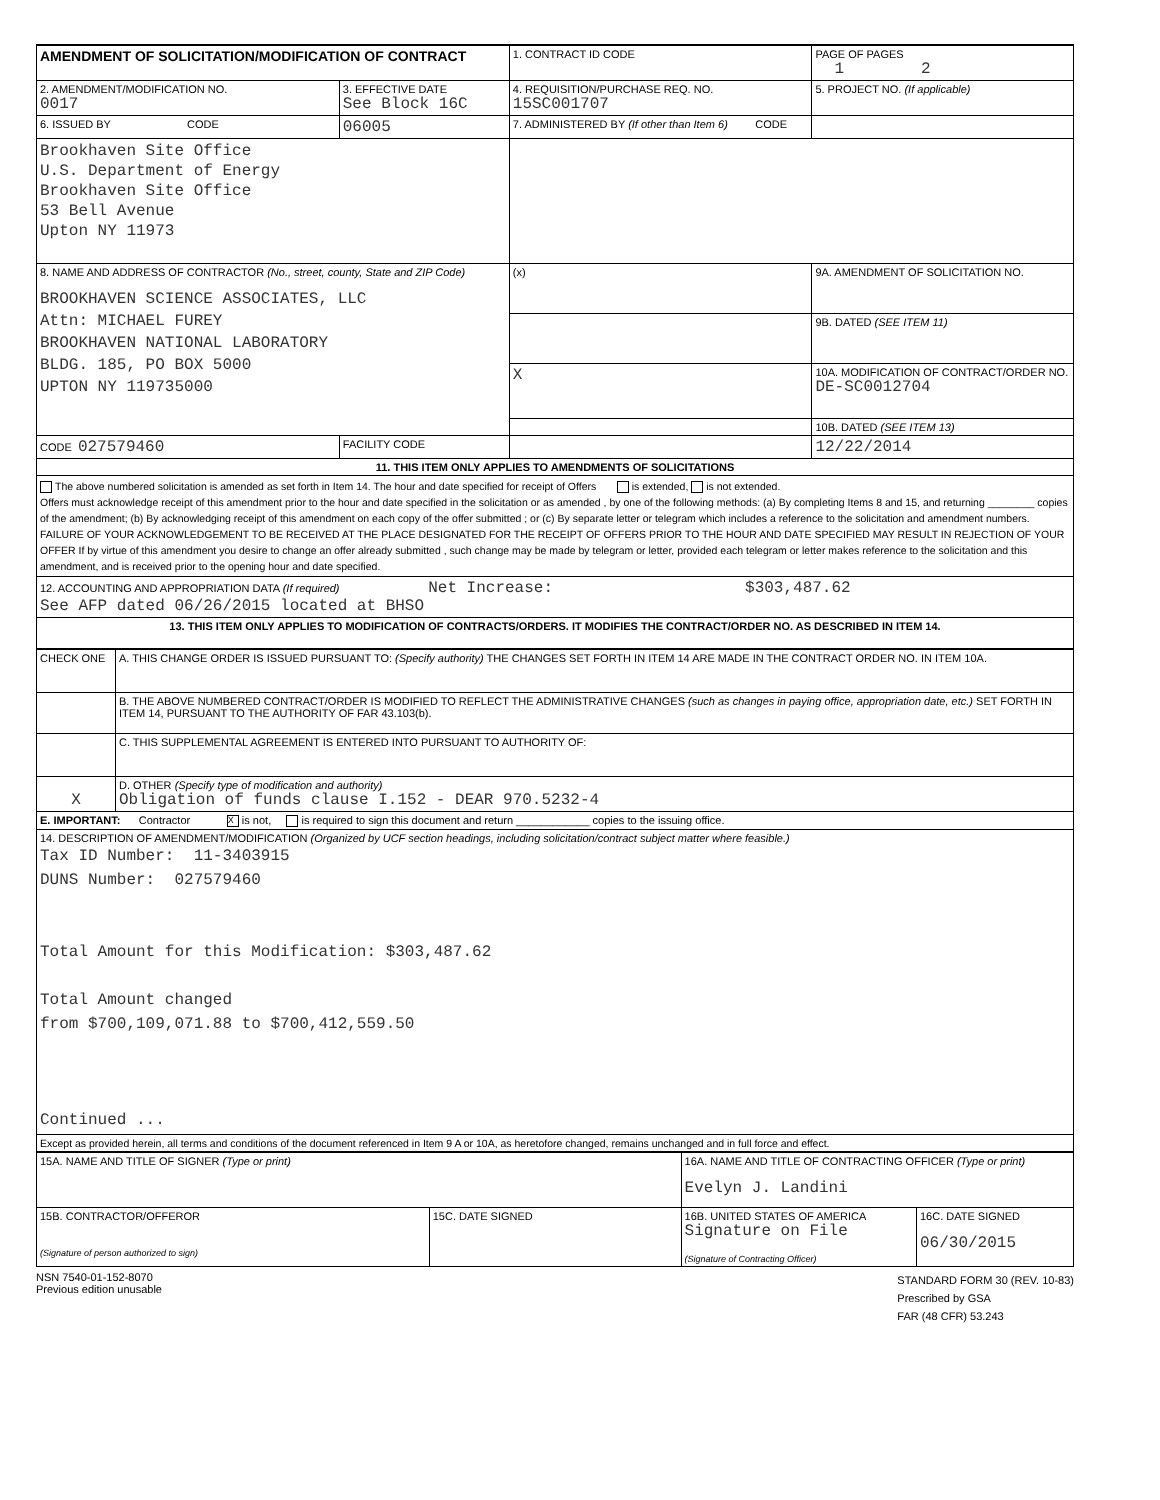| AMENDMENT OF SOLICITATION/MODIFICATION OF CONTRACT | | 1. CONTRACT ID CODE | | PAGE OF PAGES 1 2 | |
| 2. AMENDMENT/MODIFICATION NO. 0017 | 3. EFFECTIVE DATE See Block 16C | 4. REQUISITION/PURCHASE REQ. NO. 15SC001707 | | | 5. PROJECT NO. (If applicable) |
| 6. ISSUED BY CODE | 06005 | 7. ADMINISTERED BY (If other than Item 6) CODE | | | |
| Brookhaven Site Office U.S. Department of Energy Brookhaven Site Office 53 Bell Avenue Upton NY 11973 | | | | | |
| 8. NAME AND ADDRESS OF CONTRACTOR (No., street, county, State and ZIP Code) BROOKHAVEN SCIENCE ASSOCIATES, LLC Attn: MICHAEL FUREY BROOKHAVEN NATIONAL LABORATORY BLDG. 185, PO BOX 5000 UPTON NY 119735000 | | (x) | 9A. AMENDMENT OF SOLICITATION NO. | | |
| | | | 9B. DATED (SEE ITEM 11) | | |
| | | X | 10A. MODIFICATION OF CONTRACT/ORDER NO. DE-SC0012704 | | |
| | | | 10B. DATED (SEE ITEM 13) | | |
| CODE 027579460 | FACILITY CODE | | 12/22/2014 | | |
| 11. THIS ITEM ONLY APPLIES TO AMENDMENTS OF SOLICITATIONS | | | | | |
| The above numbered solicitation is amended as set forth in Item 14. The hour and date specified for receipt of Offers is extended, is not extended. Offers must acknowledge receipt of this amendment prior to the hour and date specified in the solicitation or as amended , by one of the following methods: (a) By completing Items 8 and 15, and returning ________ copies of the amendment; (b) By acknowledging receipt of this amendment on each copy of the offer submitted ; or (c) By separate letter or telegram which includes a reference to the solicitation and amendment numbers. FAILURE OF YOUR ACKNOWLEDGEMENT TO BE RECEIVED AT THE PLACE DESIGNATED FOR THE RECEIPT OF OFFERS PRIOR TO THE HOUR AND DATE SPECIFIED MAY RESULT IN REJECTION OF YOUR OFFER If by virtue of this amendment you desire to change an offer already submitted , such change may be made by telegram or letter, provided each telegram or letter makes reference to the solicitation and this amendment, and is received prior to the opening hour and date specified. | | | | | |
| 12. ACCOUNTING AND APPROPRIATION DATA (If required) Net Increase: $303,487.62 See AFP dated 06/26/2015 located at BHSO | | | | | |
| 13. THIS ITEM ONLY APPLIES TO MODIFICATION OF CONTRACTS/ORDERS. IT MODIFIES THE CONTRACT/ORDER NO. AS DESCRIBED IN ITEM 14. | | | | | |
| CHECK ONE | A. THIS CHANGE ORDER IS ISSUED PURSUANT TO: (Specify authority) THE CHANGES SET FORTH IN ITEM 14 ARE MADE IN THE CONTRACT ORDER NO. IN ITEM 10A. |
| | B. THE ABOVE NUMBERED CONTRACT/ORDER IS MODIFIED TO REFLECT THE ADMINISTRATIVE CHANGES (such as changes in paying office, appropriation date, etc.) SET FORTH IN ITEM 14, PURSUANT TO THE AUTHORITY OF FAR 43.103(b). |
| | C. THIS SUPPLEMENTAL AGREEMENT IS ENTERED INTO PURSUANT TO AUTHORITY OF: |
| X | D. OTHER (Specify type of modification and authority) Obligation of funds clause I.152 - DEAR 970.5232-4 |
| E. IMPORTANT: Contractor X is not, is required to sign this document and return ____________ copies to the issuing office. | |
| 14. DESCRIPTION OF AMENDMENT/MODIFICATION (Organized by UCF section headings, including solicitation/contract subject matter where feasible.) Tax ID Number: 11-3403915 DUNS Number: 027579460 Total Amount for this Modification: $303,487.62 Total Amount changed from $700,109,071.88 to $700,412,559.50 Continued ... | |
| Except as provided herein, all terms and conditions of the document referenced in Item 9 A or 10A, as heretofore changed, remains unchanged and in full force and effect. | |
| 15A. NAME AND TITLE OF SIGNER (Type or print) | | 16A. NAME AND TITLE OF CONTRACTING OFFICER (Type or print) Evelyn J. Landini | |
| 15B. CONTRACTOR/OFFEROR (Signature of person authorized to sign) | 15C. DATE SIGNED | 16B. UNITED STATES OF AMERICA Signature on File (Signature of Contracting Officer) | 16C. DATE SIGNED 06/30/2015 |
NSN 7540-01-152-8070
Previous edition unusable
STANDARD FORM 30 (REV. 10-83)
Prescribed by GSA
FAR (48 CFR) 53.243